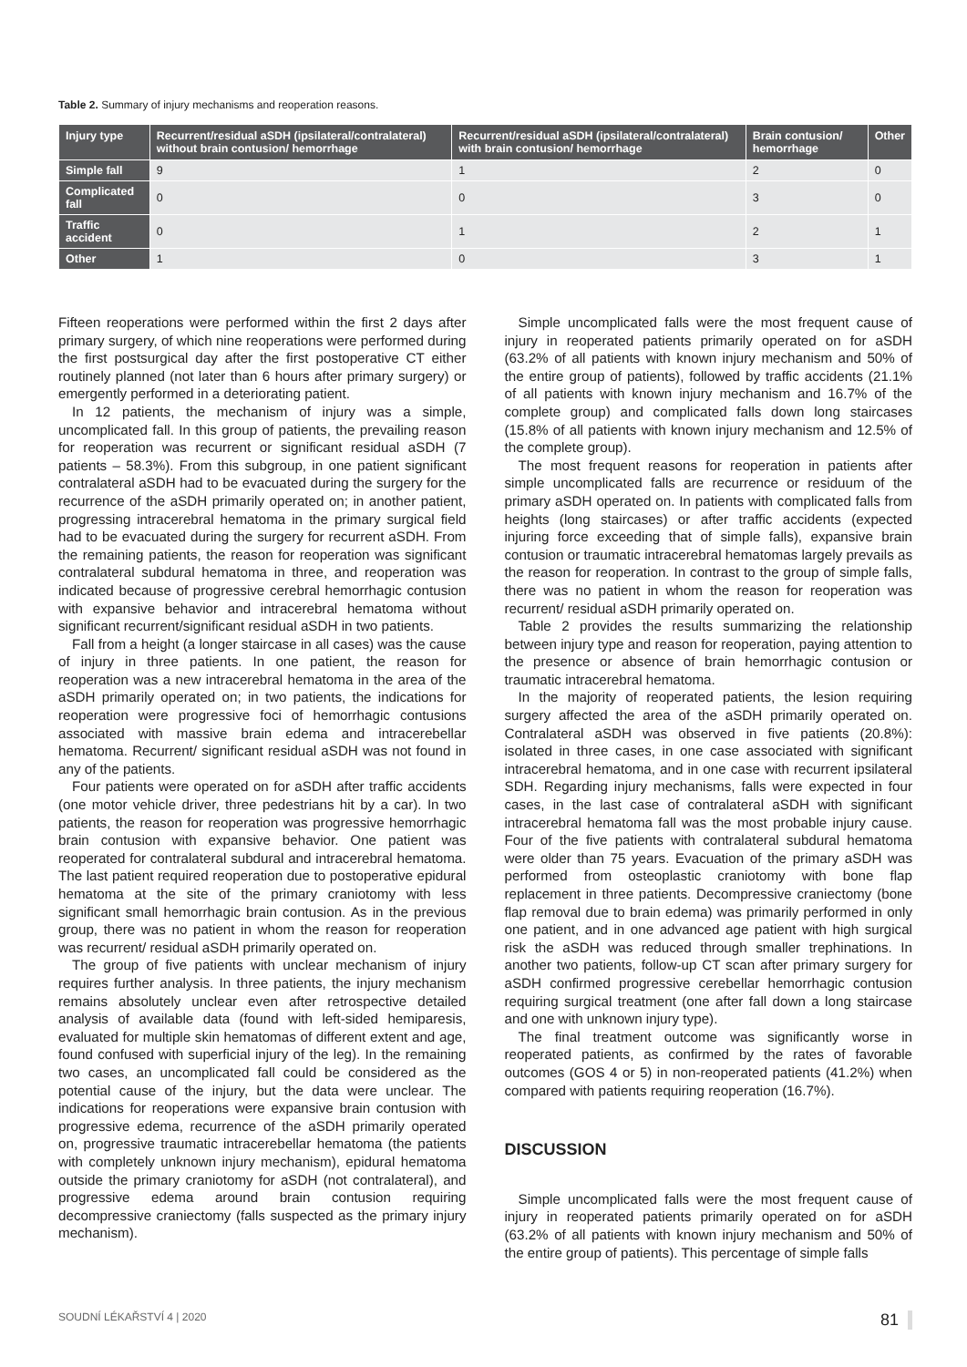Table 2. Summary of injury mechanisms and reoperation reasons.
| Injury type | Recurrent/residual aSDH (ipsilateral/contralateral) without brain contusion/ hemorrhage | Recurrent/residual aSDH (ipsilateral/contralateral) with brain contusion/ hemorrhage | Brain contusion/ hemorrhage | Other |
| --- | --- | --- | --- | --- |
| Simple fall | 9 | 1 | 2 | 0 |
| Complicated fall | 0 | 0 | 3 | 0 |
| Traffic accident | 0 | 1 | 2 | 1 |
| Other | 1 | 0 | 3 | 1 |
Fifteen reoperations were performed within the first 2 days after primary surgery, of which nine reoperations were performed during the first postsurgical day after the first postoperative CT either routinely planned (not later than 6 hours after primary surgery) or emergently performed in a deteriorating patient.
In 12 patients, the mechanism of injury was a simple, uncomplicated fall. In this group of patients, the prevailing reason for reoperation was recurrent or significant residual aSDH (7 patients – 58.3%). From this subgroup, in one patient significant contralateral aSDH had to be evacuated during the surgery for the recurrence of the aSDH primarily operated on; in another patient, progressing intracerebral hematoma in the primary surgical field had to be evacuated during the surgery for recurrent aSDH. From the remaining patients, the reason for reoperation was significant contralateral subdural hematoma in three, and reoperation was indicated because of progressive cerebral hemorrhagic contusion with expansive behavior and intracerebral hematoma without significant recurrent/significant residual aSDH in two patients.
Fall from a height (a longer staircase in all cases) was the cause of injury in three patients. In one patient, the reason for reoperation was a new intracerebral hematoma in the area of the aSDH primarily operated on; in two patients, the indications for reoperation were progressive foci of hemorrhagic contusions associated with massive brain edema and intracerebellar hematoma. Recurrent/ significant residual aSDH was not found in any of the patients.
Four patients were operated on for aSDH after traffic accidents (one motor vehicle driver, three pedestrians hit by a car). In two patients, the reason for reoperation was progressive hemorrhagic brain contusion with expansive behavior. One patient was reoperated for contralateral subdural and intracerebral hematoma. The last patient required reoperation due to postoperative epidural hematoma at the site of the primary craniotomy with less significant small hemorrhagic brain contusion. As in the previous group, there was no patient in whom the reason for reoperation was recurrent/ residual aSDH primarily operated on.
The group of five patients with unclear mechanism of injury requires further analysis. In three patients, the injury mechanism remains absolutely unclear even after retrospective detailed analysis of available data (found with left-sided hemiparesis, evaluated for multiple skin hematomas of different extent and age, found confused with superficial injury of the leg). In the remaining two cases, an uncomplicated fall could be considered as the potential cause of the injury, but the data were unclear. The indications for reoperations were expansive brain contusion with progressive edema, recurrence of the aSDH primarily operated on, progressive traumatic intracerebellar hematoma (the patients with completely unknown injury mechanism), epidural hematoma outside the primary craniotomy for aSDH (not contralateral), and progressive edema around brain contusion requiring decompressive craniectomy (falls suspected as the primary injury mechanism).
Simple uncomplicated falls were the most frequent cause of injury in reoperated patients primarily operated on for aSDH (63.2% of all patients with known injury mechanism and 50% of the entire group of patients), followed by traffic accidents (21.1% of all patients with known injury mechanism and 16.7% of the complete group) and complicated falls down long staircases (15.8% of all patients with known injury mechanism and 12.5% of the complete group).
The most frequent reasons for reoperation in patients after simple uncomplicated falls are recurrence or residuum of the primary aSDH operated on. In patients with complicated falls from heights (long staircases) or after traffic accidents (expected injuring force exceeding that of simple falls), expansive brain contusion or traumatic intracerebral hematomas largely prevails as the reason for reoperation. In contrast to the group of simple falls, there was no patient in whom the reason for reoperation was recurrent/ residual aSDH primarily operated on.
Table 2 provides the results summarizing the relationship between injury type and reason for reoperation, paying attention to the presence or absence of brain hemorrhagic contusion or traumatic intracerebral hematoma.
In the majority of reoperated patients, the lesion requiring surgery affected the area of the aSDH primarily operated on. Contralateral aSDH was observed in five patients (20.8%): isolated in three cases, in one case associated with significant intracerebral hematoma, and in one case with recurrent ipsilateral SDH. Regarding injury mechanisms, falls were expected in four cases, in the last case of contralateral aSDH with significant intracerebral hematoma fall was the most probable injury cause. Four of the five patients with contralateral subdural hematoma were older than 75 years. Evacuation of the primary aSDH was performed from osteoplastic craniotomy with bone flap replacement in three patients. Decompressive craniectomy (bone flap removal due to brain edema) was primarily performed in only one patient, and in one advanced age patient with high surgical risk the aSDH was reduced through smaller trephinations. In another two patients, follow-up CT scan after primary surgery for aSDH confirmed progressive cerebellar hemorrhagic contusion requiring surgical treatment (one after fall down a long staircase and one with unknown injury type).
The final treatment outcome was significantly worse in reoperated patients, as confirmed by the rates of favorable outcomes (GOS 4 or 5) in non-reoperated patients (41.2%) when compared with patients requiring reoperation (16.7%).
DISCUSSION
Simple uncomplicated falls were the most frequent cause of injury in reoperated patients primarily operated on for aSDH (63.2% of all patients with known injury mechanism and 50% of the entire group of patients). This percentage of simple falls
SOUDNÍ LÉKAŘSTVÍ 4 | 2020 81